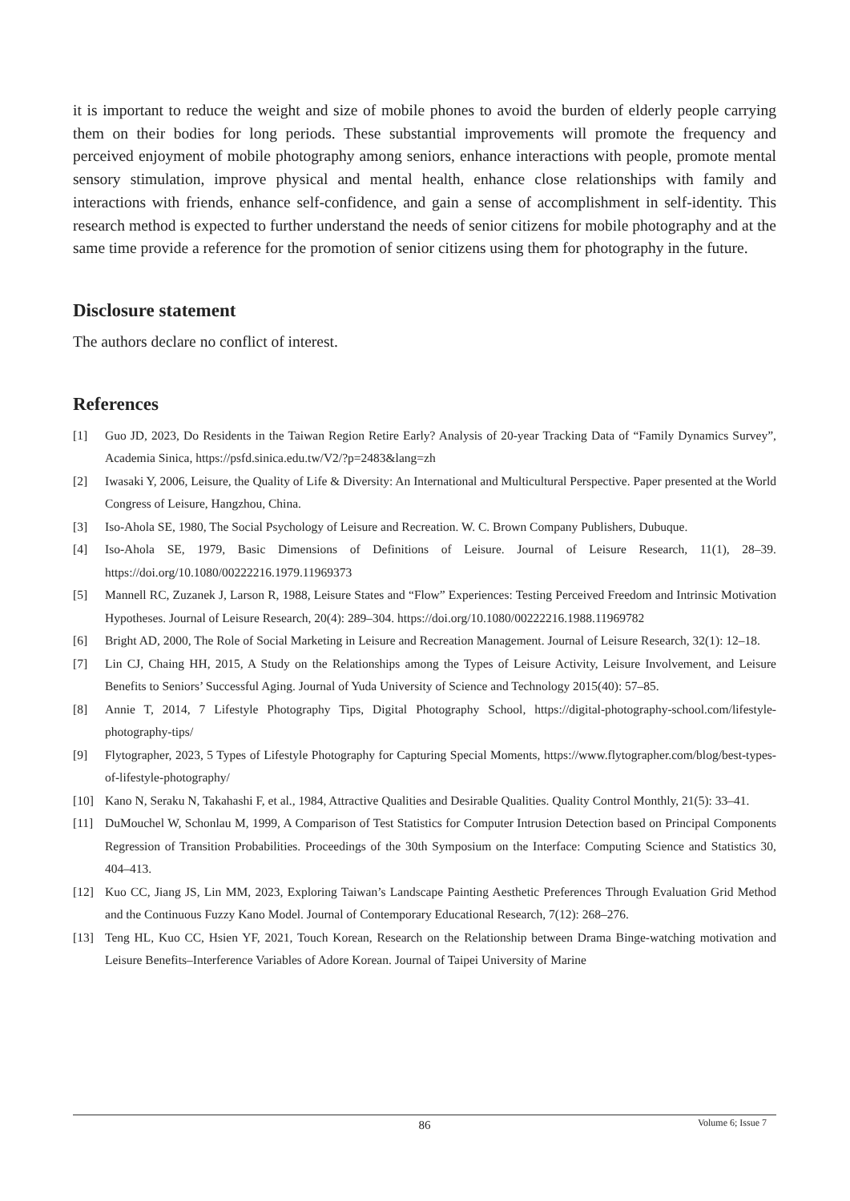it is important to reduce the weight and size of mobile phones to avoid the burden of elderly people carrying them on their bodies for long periods. These substantial improvements will promote the frequency and perceived enjoyment of mobile photography among seniors, enhance interactions with people, promote mental sensory stimulation, improve physical and mental health, enhance close relationships with family and interactions with friends, enhance self-confidence, and gain a sense of accomplishment in self-identity. This research method is expected to further understand the needs of senior citizens for mobile photography and at the same time provide a reference for the promotion of senior citizens using them for photography in the future.
Disclosure statement
The authors declare no conflict of interest.
References
[1] Guo JD, 2023, Do Residents in the Taiwan Region Retire Early? Analysis of 20-year Tracking Data of “Family Dynamics Survey”, Academia Sinica, https://psfd.sinica.edu.tw/V2/?p=2483&lang=zh
[2] Iwasaki Y, 2006, Leisure, the Quality of Life & Diversity: An International and Multicultural Perspective. Paper presented at the World Congress of Leisure, Hangzhou, China.
[3] Iso-Ahola SE, 1980, The Social Psychology of Leisure and Recreation. W. C. Brown Company Publishers, Dubuque.
[4] Iso-Ahola SE, 1979, Basic Dimensions of Definitions of Leisure. Journal of Leisure Research, 11(1), 28–39. https://doi.org/10.1080/00222216.1979.11969373
[5] Mannell RC, Zuzanek J, Larson R, 1988, Leisure States and “Flow” Experiences: Testing Perceived Freedom and Intrinsic Motivation Hypotheses. Journal of Leisure Research, 20(4): 289–304. https://doi.org/10.1080/00222216.1988.11969782
[6] Bright AD, 2000, The Role of Social Marketing in Leisure and Recreation Management. Journal of Leisure Research, 32(1): 12–18.
[7] Lin CJ, Chaing HH, 2015, A Study on the Relationships among the Types of Leisure Activity, Leisure Involvement, and Leisure Benefits to Seniors’ Successful Aging. Journal of Yuda University of Science and Technology 2015(40): 57–85.
[8] Annie T, 2014, 7 Lifestyle Photography Tips, Digital Photography School, https://digital-photography-school.com/lifestyle-photography-tips/
[9] Flytographer, 2023, 5 Types of Lifestyle Photography for Capturing Special Moments, https://www.flytographer.com/blog/best-types-of-lifestyle-photography/
[10] Kano N, Seraku N, Takahashi F, et al., 1984, Attractive Qualities and Desirable Qualities. Quality Control Monthly, 21(5): 33–41.
[11] DuMouchel W, Schonlau M, 1999, A Comparison of Test Statistics for Computer Intrusion Detection based on Principal Components Regression of Transition Probabilities. Proceedings of the 30th Symposium on the Interface: Computing Science and Statistics 30, 404–413.
[12] Kuo CC, Jiang JS, Lin MM, 2023, Exploring Taiwan’s Landscape Painting Aesthetic Preferences Through Evaluation Grid Method and the Continuous Fuzzy Kano Model. Journal of Contemporary Educational Research, 7(12): 268–276.
[13] Teng HL, Kuo CC, Hsien YF, 2021, Touch Korean, Research on the Relationship between Drama Binge-watching motivation and Leisure Benefits–Interference Variables of Adore Korean. Journal of Taipei University of Marine
86
Volume 6; Issue 7